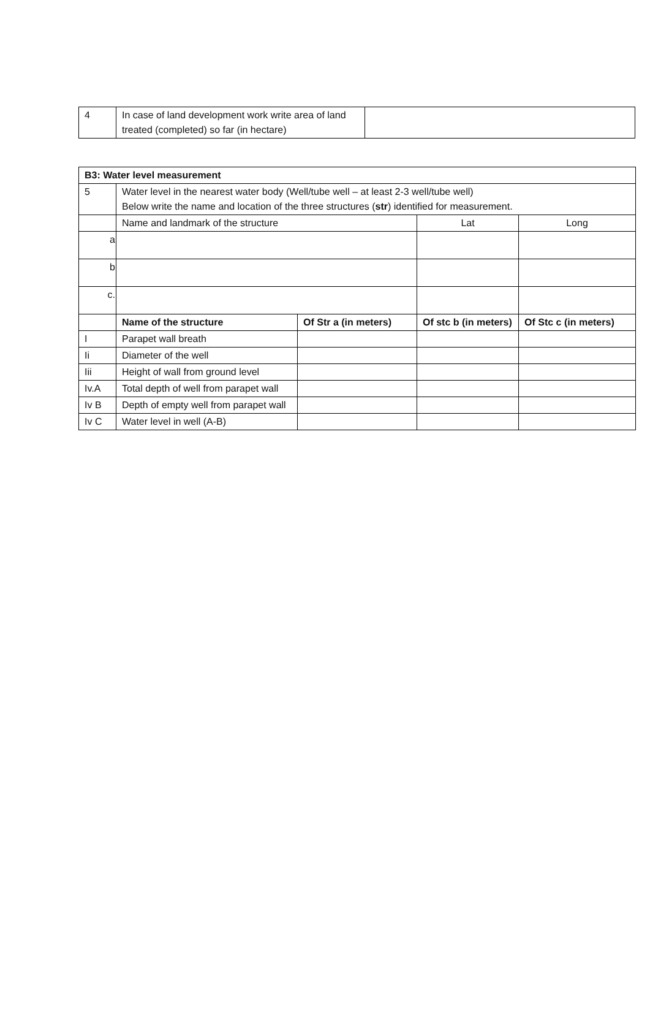| 4 | In case of land development work write area of land treated (completed) so far (in hectare) | |
| B3: Water level measurement | | | | |
| 5 | Water level in the nearest water body (Well/tube well – at least 2-3 well/tube well) Below write the name and location of the three structures ( str ) identified for measurement. | | | |
| | Name and landmark of the structure | | Lat | Long |
| a | | | | |
| b | | | | |
| c. | | | | |
| | Name of the structure | Of Str a (in meters) | Of stc b (in meters) | Of Stc c (in meters) |
| I | Parapet wall breath | | | |
| Ii | Diameter of the well | | | |
| Iii | Height of wall from ground level | | | |
| Iv.A | Total depth of well from parapet wall | | | |
| Iv B | Depth of empty well from parapet wall | | | |
| Iv C | Water level in well (A-B) | | | |